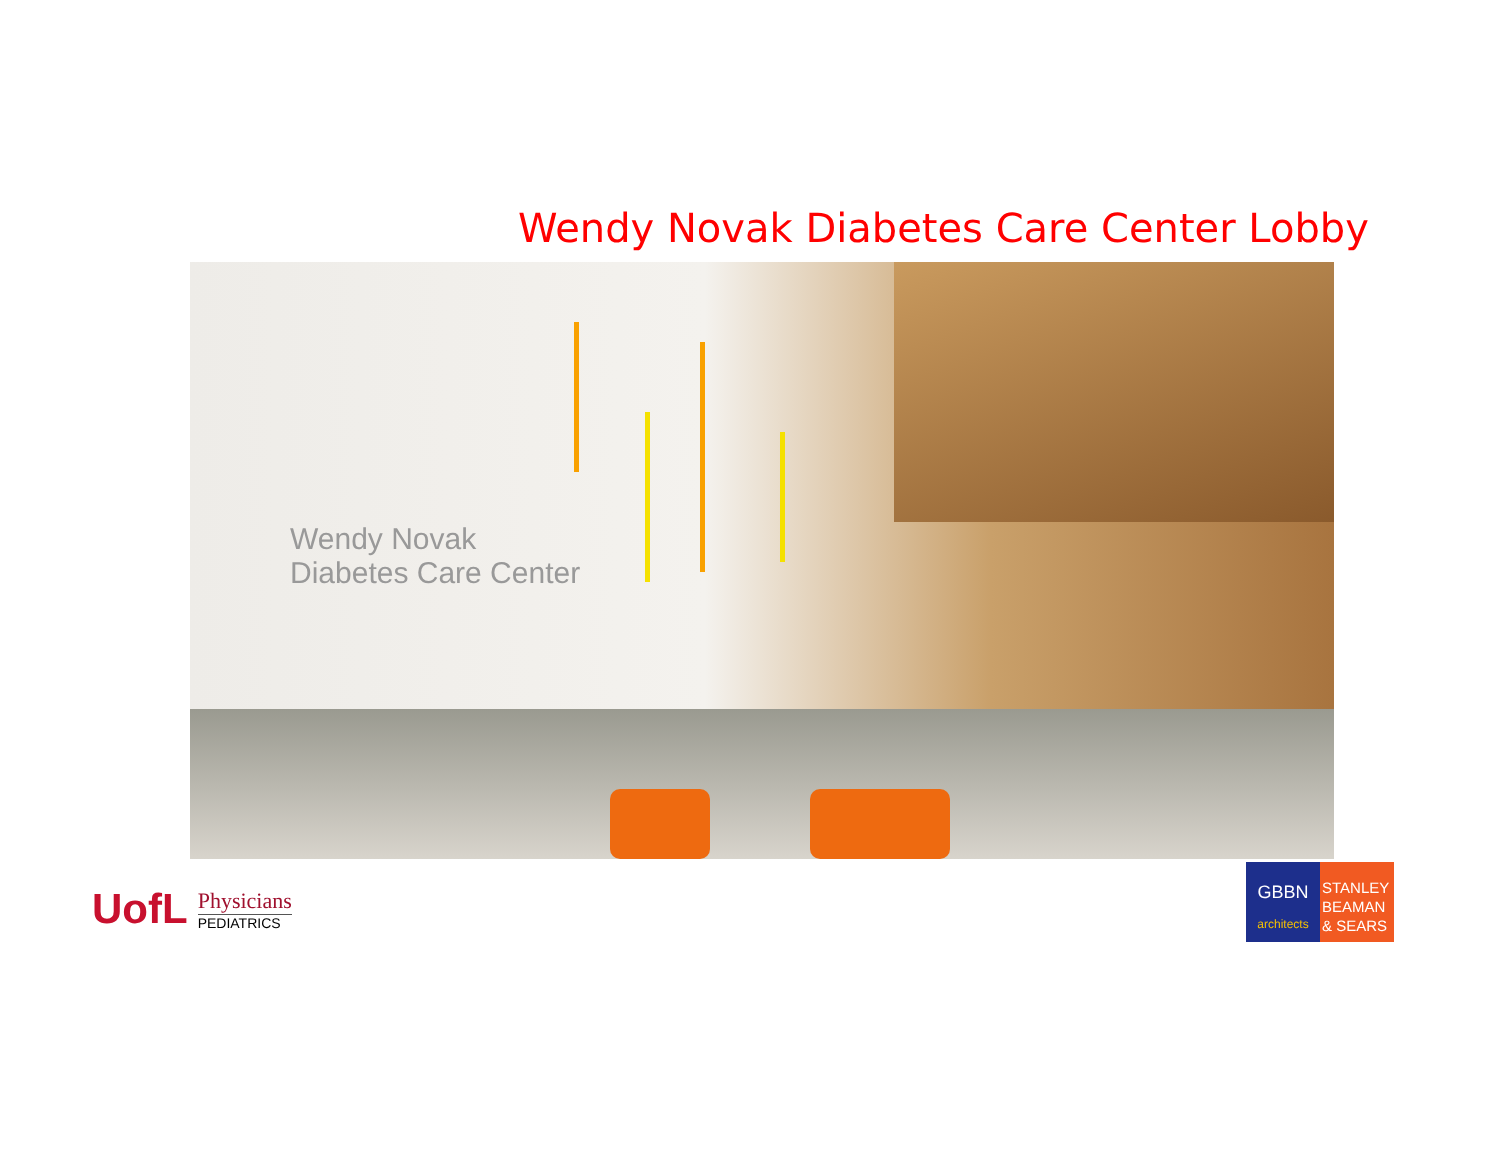Wendy Novak Diabetes Care Center Lobby
Wendy Novak
Diabetes Care Center
UofL
Physicians
PEDIATRICS
GBBN
architects
STANLEY
BEAMAN
& SEARS